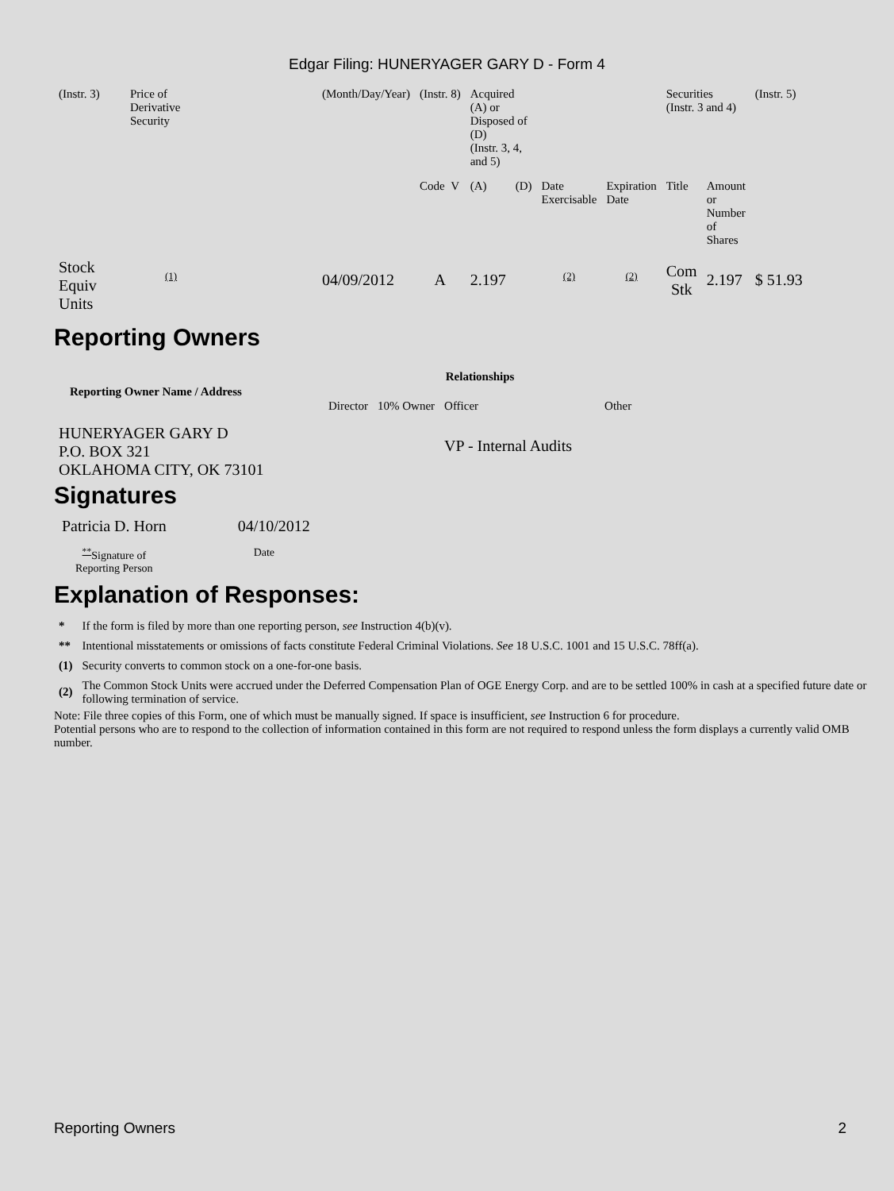Edgar Filing: HUNERYAGER GARY D - Form 4
| (Instr. 3) | Price of Derivative Security | (Month/Day/Year) | (Instr. 8) | Acquired (A) or Disposed of (D) (Instr. 3, 4, and 5) | | | | Securities (Instr. 3 and 4) | | (Instr. 5) |
| | | | Code V | (A) | (D) | Date Exercisable | Expiration Date | Title | Amount or Number of Shares | |
| Stock Equiv Units | <sup>(1)</sup> | 04/09/2012 | A | 2.197 | | <sup>(2)</sup> | <sup>(2)</sup> | Com Stk | 2.197 | $ 51.93 |
Reporting Owners
| Reporting Owner Name / Address | Relationships | | | |
| | Director | 10% Owner | Officer | Other |
| HUNERYAGER GARY D P.O. BOX 321 OKLAHOMA CITY, OK 73101 | | | VP - Internal Audits | |
Signatures
| Patricia D. Horn | 04/10/2012 |
| <sup>**</sup> Signature of Reporting Person | Date |
Explanation of Responses:
| * | If the form is filed by more than one reporting person, see Instruction 4(b)(v). |
| ** | Intentional misstatements or omissions of facts constitute Federal Criminal Violations. See 18 U.S.C. 1001 and 15 U.S.C. 78ff(a). |
| (1) | Security converts to common stock on a one-for-one basis. |
| (2) | The Common Stock Units were accrued under the Deferred Compensation Plan of OGE Energy Corp. and are to be settled 100% in cash at a specified future date or following termination of service. |
Note: File three copies of this Form, one of which must be manually signed. If space is insufficient, see Instruction 6 for procedure.
Potential persons who are to respond to the collection of information contained in this form are not required to respond unless the form displays a currently valid OMB number.
Reporting Owners 2